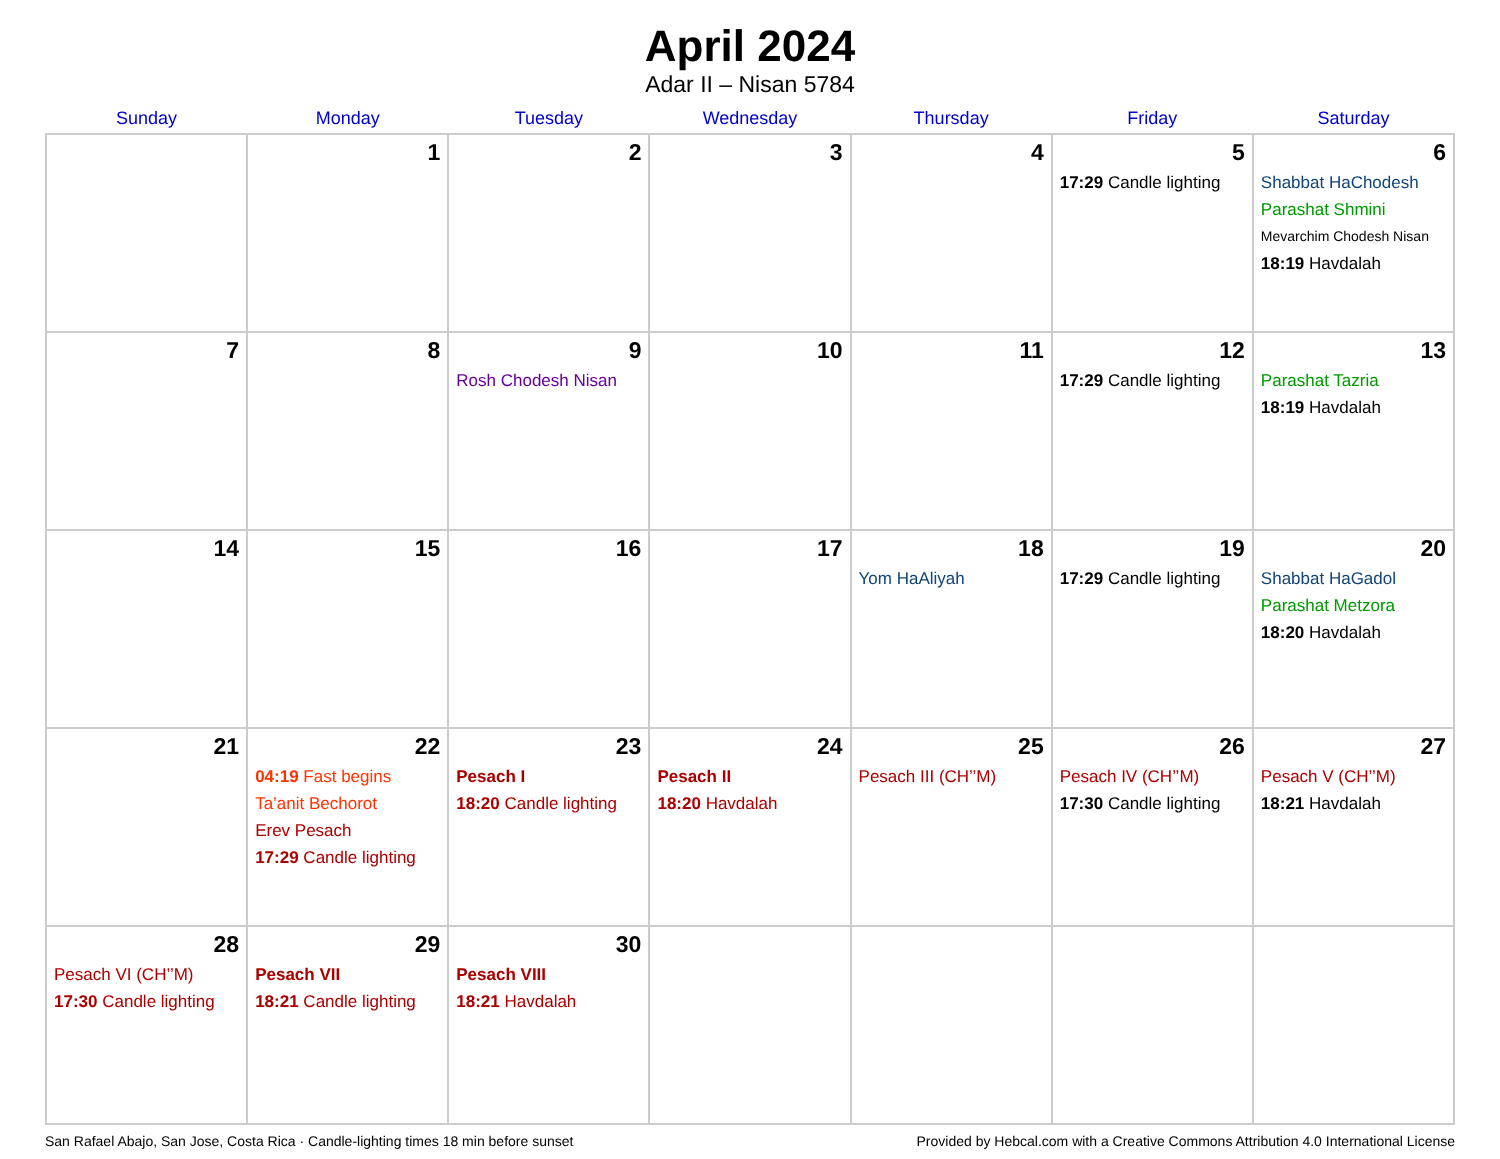April 2024
Adar II – Nisan 5784
| Sunday | Monday | Tuesday | Wednesday | Thursday | Friday | Saturday |
| --- | --- | --- | --- | --- | --- | --- |
| | 1 | 2 | 3 | 4 | 5 17:29 Candle lighting | 6 Shabbat HaChodesh Parashat Shmini Mevarchim Chodesh Nisan 18:19 Havdalah |
| 7 | 8 | 9 Rosh Chodesh Nisan | 10 | 11 | 12 17:29 Candle lighting | 13 Parashat Tazria 18:19 Havdalah |
| 14 | 15 | 16 | 17 | 18 Yom HaAliyah | 19 17:29 Candle lighting | 20 Shabbat HaGadol Parashat Metzora 18:20 Havdalah |
| 21 | 22 04:19 Fast begins Ta’anit Bechorot Erev Pesach 17:29 Candle lighting | 23 Pesach I 18:20 Candle lighting | 24 Pesach II 18:20 Havdalah | 25 Pesach III (CH’’M) | 26 Pesach IV (CH’’M) 17:30 Candle lighting | 27 Pesach V (CH’’M) 18:21 Havdalah |
| 28 Pesach VI (CH’’M) 17:30 Candle lighting | 29 Pesach VII 18:21 Candle lighting | 30 Pesach VIII 18:21 Havdalah | | | | |
San Rafael Abajo, San Jose, Costa Rica · Candle-lighting times 18 min before sunset Provided by Hebcal.com with a Creative Commons Attribution 4.0 International License